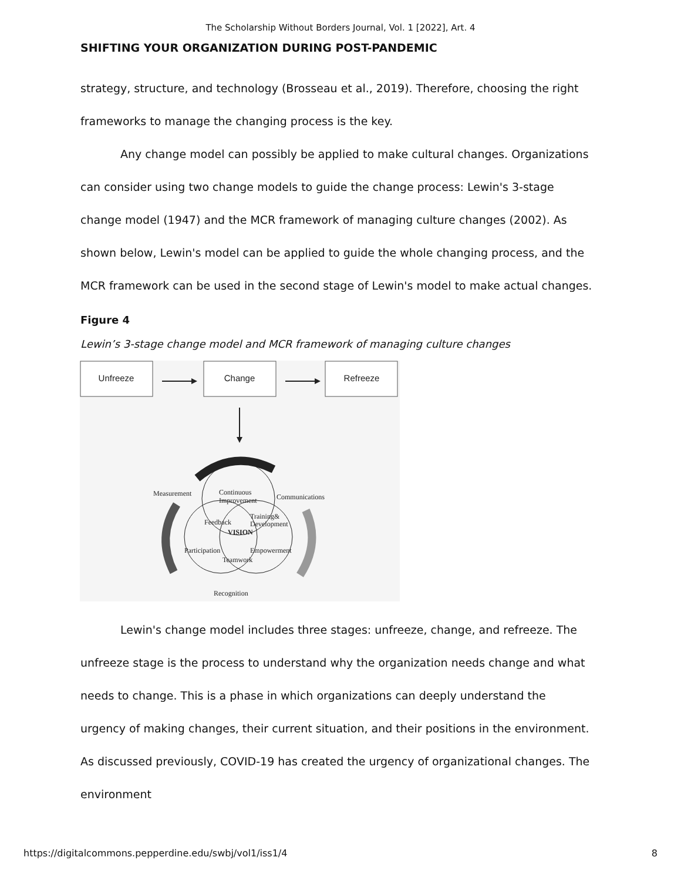The Scholarship Without Borders Journal, Vol. 1 [2022], Art. 4
SHIFTING YOUR ORGANIZATION DURING POST-PANDEMIC
strategy, structure, and technology (Brosseau et al., 2019). Therefore, choosing the right frameworks to manage the changing process is the key.
Any change model can possibly be applied to make cultural changes. Organizations can consider using two change models to guide the change process: Lewin's 3-stage change model (1947) and the MCR framework of managing culture changes (2002). As shown below, Lewin's model can be applied to guide the whole changing process, and the MCR framework can be used in the second stage of Lewin's model to make actual changes.
Figure 4
Lewin’s 3-stage change model and MCR framework of managing culture changes
Unfreeze
Change
Refreeze
Measurement
Communications
Continuous
Improvement
Feedback
Training&
Development
VISION
Participation
Empowerment
Teamwork
Recognition
Lewin's change model includes three stages: unfreeze, change, and refreeze. The unfreeze stage is the process to understand why the organization needs change and what needs to change. This is a phase in which organizations can deeply understand the urgency of making changes, their current situation, and their positions in the environment. As discussed previously, COVID-19 has created the urgency of organizational changes. The environment
https://digitalcommons.pepperdine.edu/swbj/vol1/iss1/4 8